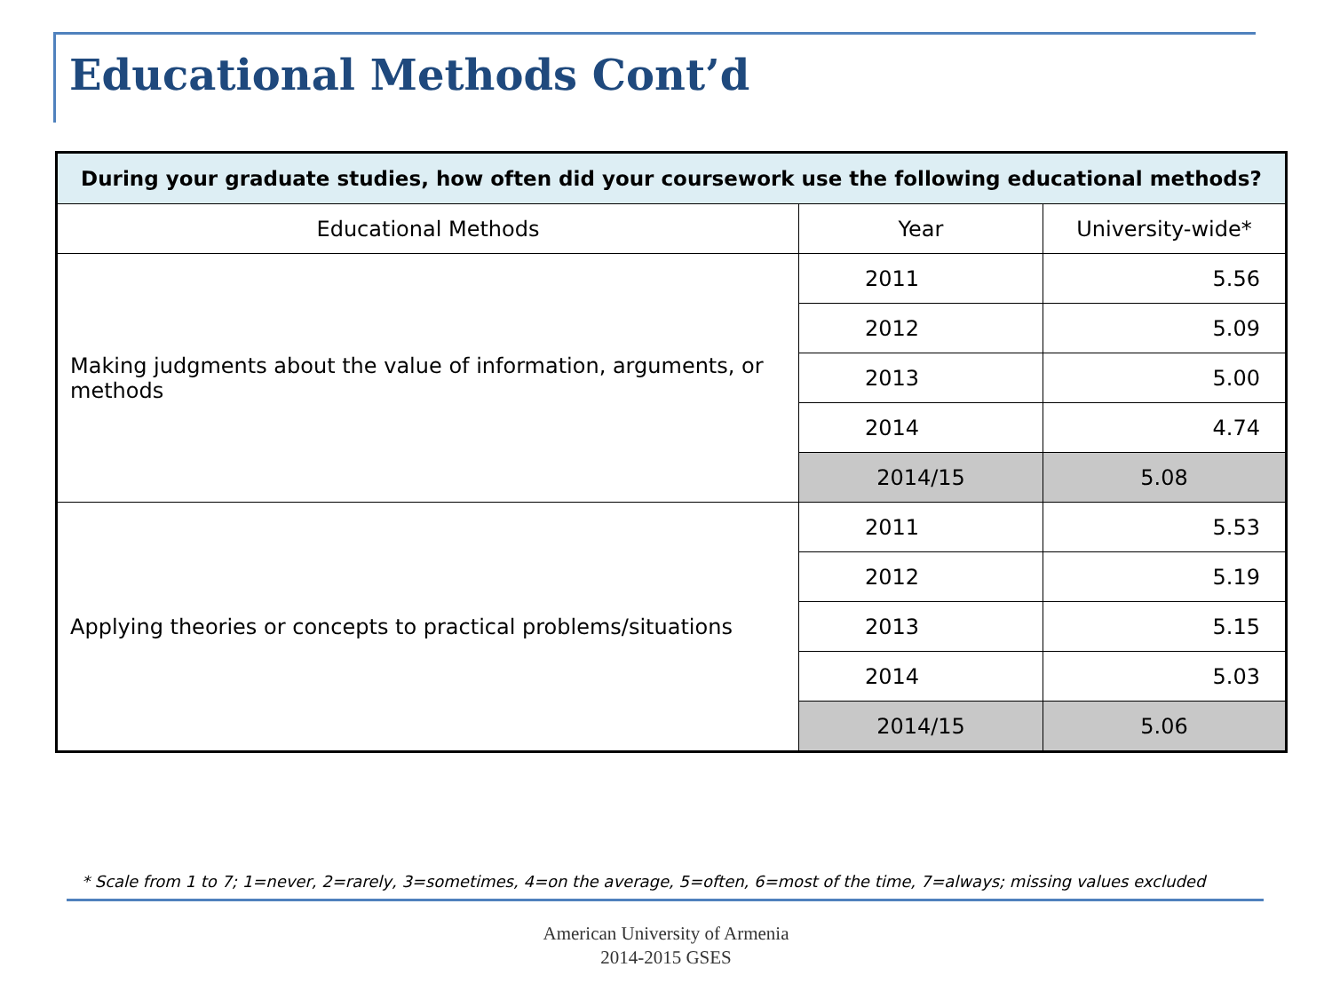Educational Methods Cont’d
| During your graduate studies, how often did your coursework use the following educational methods? | | |
| --- | --- | --- |
| Educational Methods | Year | University-wide* |
| Making judgments about the value of information, arguments, or methods | 2011 | 5.56 |
| | 2012 | 5.09 |
| | 2013 | 5.00 |
| | 2014 | 4.74 |
| | 2014/15 | 5.08 |
| Applying theories or concepts to practical problems/situations | 2011 | 5.53 |
| | 2012 | 5.19 |
| | 2013 | 5.15 |
| | 2014 | 5.03 |
| | 2014/15 | 5.06 |
* Scale from 1 to 7; 1=never, 2=rarely, 3=sometimes, 4=on the average, 5=often, 6=most of the time, 7=always; missing values excluded
American University of Armenia
2014-2015 GSES